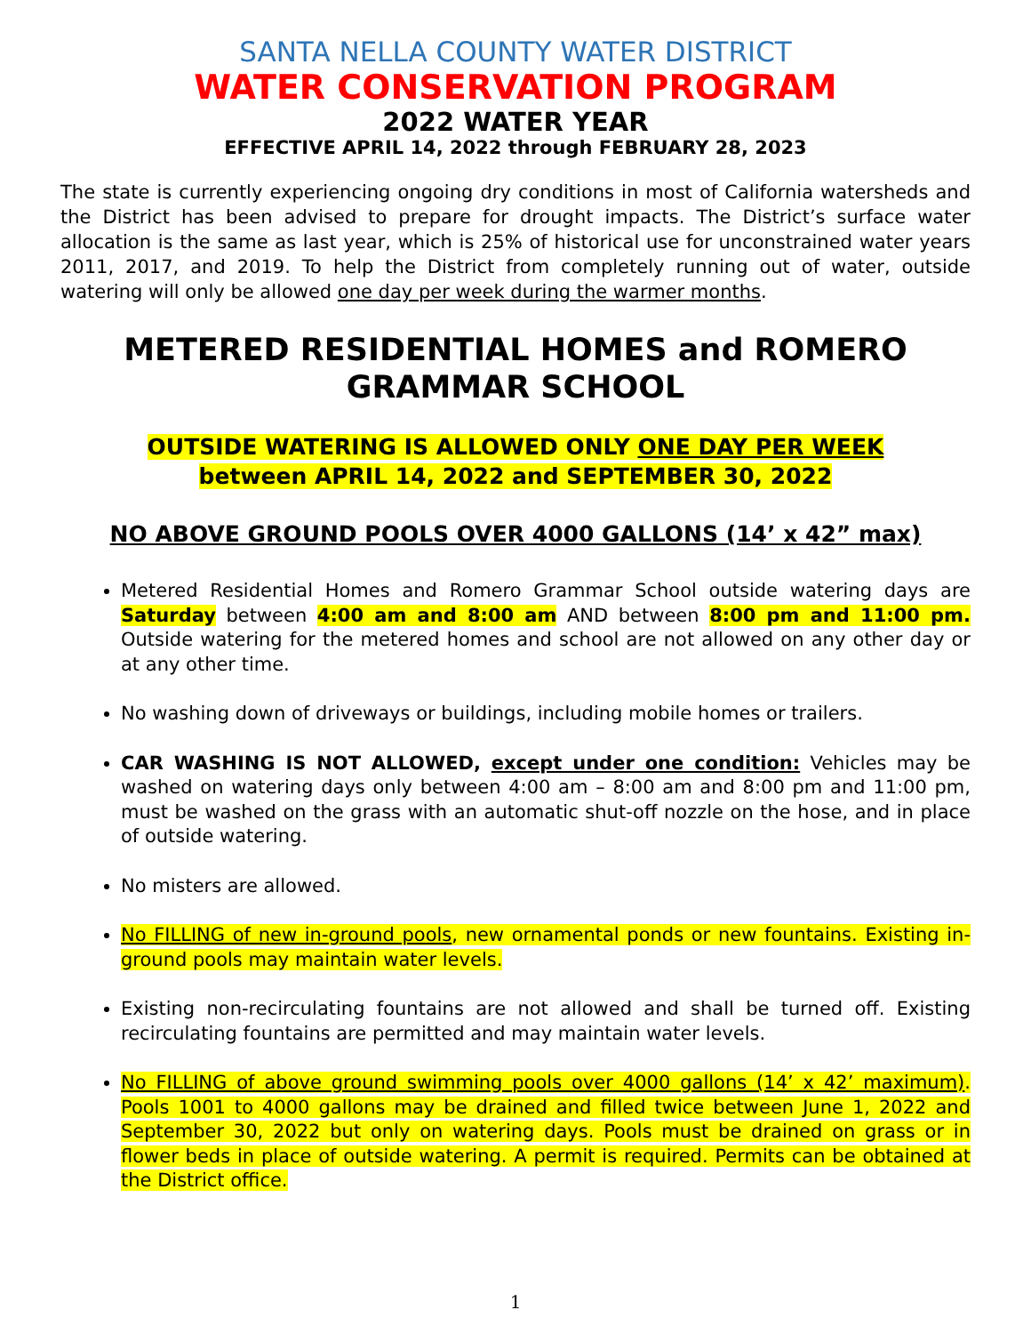SANTA NELLA COUNTY WATER DISTRICT
WATER CONSERVATION PROGRAM
2022 WATER YEAR
EFFECTIVE APRIL 14, 2022 through FEBRUARY 28, 2023
The state is currently experiencing ongoing dry conditions in most of California watersheds and the District has been advised to prepare for drought impacts. The District’s surface water allocation is the same as last year, which is 25% of historical use for unconstrained water years 2011, 2017, and 2019. To help the District from completely running out of water, outside watering will only be allowed one day per week during the warmer months.
METERED RESIDENTIAL HOMES and ROMERO GRAMMAR SCHOOL
OUTSIDE WATERING IS ALLOWED ONLY ONE DAY PER WEEK
between APRIL 14, 2022 and SEPTEMBER 30, 2022
NO ABOVE GROUND POOLS OVER 4000 GALLONS (14’ x 42” max)
Metered Residential Homes and Romero Grammar School outside watering days are Saturday between 4:00 am and 8:00 am AND between 8:00 pm and 11:00 pm. Outside watering for the metered homes and school are not allowed on any other day or at any other time.
No washing down of driveways or buildings, including mobile homes or trailers.
CAR WASHING IS NOT ALLOWED, except under one condition: Vehicles may be washed on watering days only between 4:00 am – 8:00 am and 8:00 pm and 11:00 pm, must be washed on the grass with an automatic shut-off nozzle on the hose, and in place of outside watering.
No misters are allowed.
No FILLING of new in-ground pools, new ornamental ponds or new fountains. Existing in-ground pools may maintain water levels.
Existing non-recirculating fountains are not allowed and shall be turned off. Existing recirculating fountains are permitted and may maintain water levels.
No FILLING of above ground swimming pools over 4000 gallons (14’ x 42’ maximum). Pools 1001 to 4000 gallons may be drained and filled twice between June 1, 2022 and September 30, 2022 but only on watering days. Pools must be drained on grass or in flower beds in place of outside watering. A permit is required. Permits can be obtained at the District office.
1